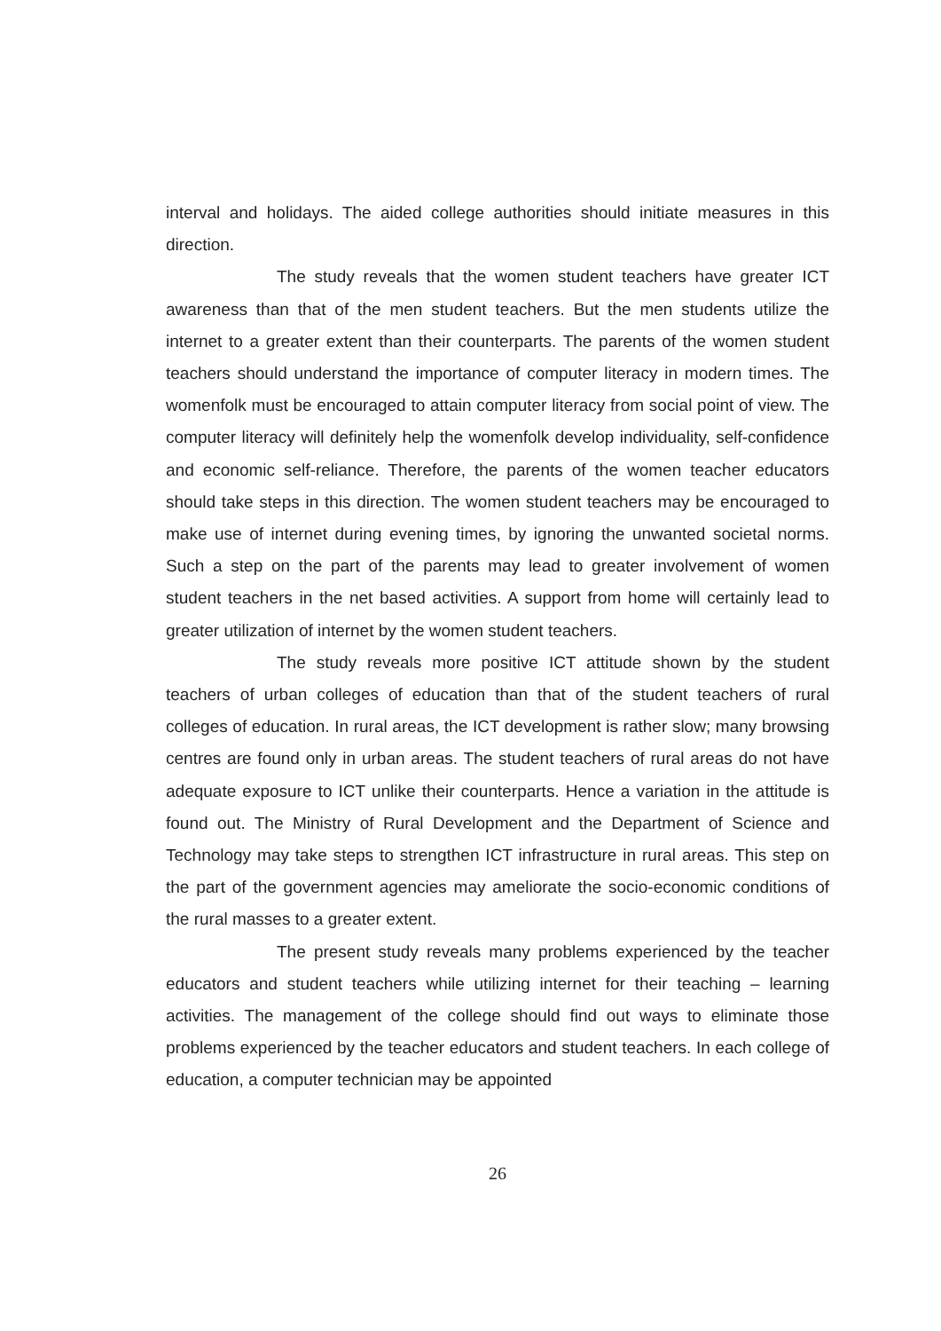interval and holidays. The aided college authorities should initiate measures in this direction.
The study reveals that the women student teachers have greater ICT awareness than that of the men student teachers. But the men students utilize the internet to a greater extent than their counterparts. The parents of the women student teachers should understand the importance of computer literacy in modern times. The womenfolk must be encouraged to attain computer literacy from social point of view. The computer literacy will definitely help the womenfolk develop individuality, self-confidence and economic self-reliance. Therefore, the parents of the women teacher educators should take steps in this direction. The women student teachers may be encouraged to make use of internet during evening times, by ignoring the unwanted societal norms. Such a step on the part of the parents may lead to greater involvement of women student teachers in the net based activities. A support from home will certainly lead to greater utilization of internet by the women student teachers.
The study reveals more positive ICT attitude shown by the student teachers of urban colleges of education than that of the student teachers of rural colleges of education. In rural areas, the ICT development is rather slow; many browsing centres are found only in urban areas. The student teachers of rural areas do not have adequate exposure to ICT unlike their counterparts. Hence a variation in the attitude is found out. The Ministry of Rural Development and the Department of Science and Technology may take steps to strengthen ICT infrastructure in rural areas. This step on the part of the government agencies may ameliorate the socio-economic conditions of the rural masses to a greater extent.
The present study reveals many problems experienced by the teacher educators and student teachers while utilizing internet for their teaching – learning activities. The management of the college should find out ways to eliminate those problems experienced by the teacher educators and student teachers. In each college of education, a computer technician may be appointed
26